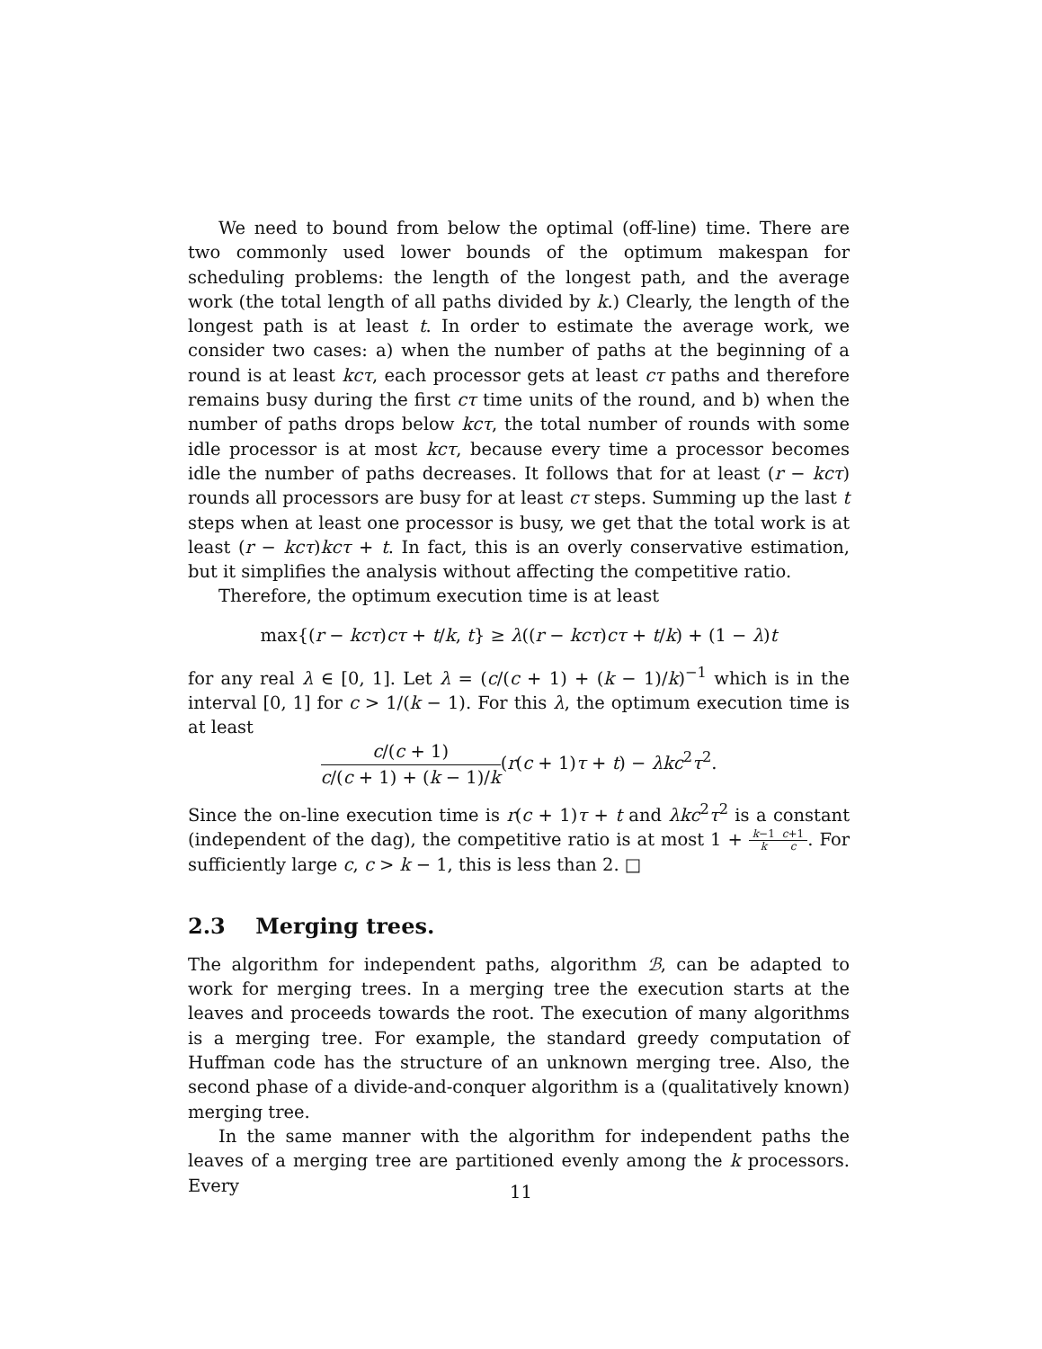We need to bound from below the optimal (off-line) time. There are two commonly used lower bounds of the optimum makespan for scheduling problems: the length of the longest path, and the average work (the total length of all paths divided by k.) Clearly, the length of the longest path is at least t. In order to estimate the average work, we consider two cases: a) when the number of paths at the beginning of a round is at least kcτ, each processor gets at least cτ paths and therefore remains busy during the first cτ time units of the round, and b) when the number of paths drops below kcτ, the total number of rounds with some idle processor is at most kcτ, because every time a processor becomes idle the number of paths decreases. It follows that for at least (r − kcτ) rounds all processors are busy for at least cτ steps. Summing up the last t steps when at least one processor is busy, we get that the total work is at least (r − kcτ)kcτ + t. In fact, this is an overly conservative estimation, but it simplifies the analysis without affecting the competitive ratio.
Therefore, the optimum execution time is at least
max{(r − kcτ)cτ + t/k, t} ≥ λ((r − kcτ)cτ + t/k) + (1 − λ)t
for any real λ ∈ [0, 1]. Let λ = (c/(c + 1) + (k − 1)/k)<sup>−1</sup> which is in the interval [0, 1] for c > 1/(k − 1). For this λ, the optimum execution time is at least
c/(c + 1) c/(c + 1) + (k − 1)/k(r(c + 1)τ + t) − λkc<sup>2</sup>τ<sup>2</sup>.
Since the on-line execution time is r(c + 1)τ + t and λkc<sup>2</sup>τ<sup>2</sup> is a constant (independent of the dag), the competitive ratio is at most 1 + k−1 k c+1 c. For sufficiently large c, c > k − 1, this is less than 2. □
2.3 Merging trees.
The algorithm for independent paths, algorithm ℬ, can be adapted to work for merging trees. In a merging tree the execution starts at the leaves and proceeds towards the root. The execution of many algorithms is a merging tree. For example, the standard greedy computation of Huffman code has the structure of an unknown merging tree. Also, the second phase of a divide-and-conquer algorithm is a (qualitatively known) merging tree.
In the same manner with the algorithm for independent paths the leaves of a merging tree are partitioned evenly among the k processors. Every
11